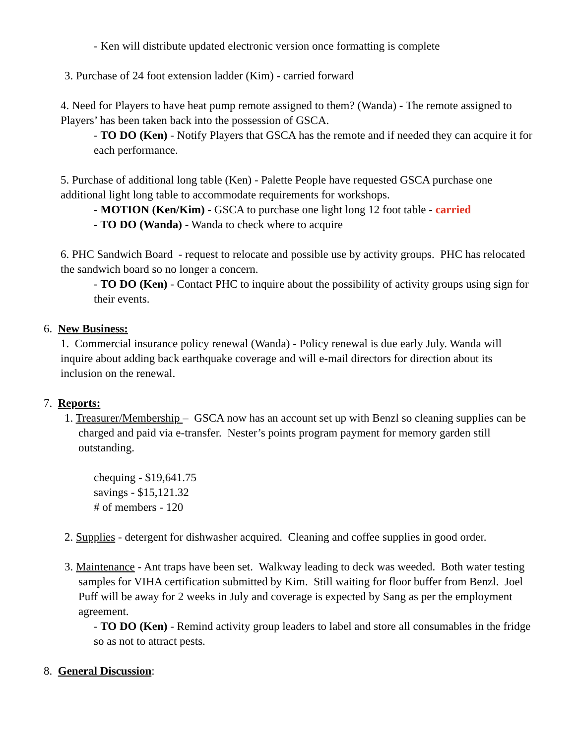- Ken will distribute updated electronic version once formatting is complete
3. Purchase of 24 foot extension ladder (Kim) - carried forward
4. Need for Players to have heat pump remote assigned to them? (Wanda) - The remote assigned to Players’ has been taken back into the possession of GSCA.
- TO DO (Ken) - Notify Players that GSCA has the remote and if needed they can acquire it for each performance.
5. Purchase of additional long table (Ken) - Palette People have requested GSCA purchase one additional light long table to accommodate requirements for workshops.
- MOTION (Ken/Kim) - GSCA to purchase one light long 12 foot table - carried
- TO DO (Wanda) - Wanda to check where to acquire
6. PHC Sandwich Board - request to relocate and possible use by activity groups. PHC has relocated the sandwich board so no longer a concern.
- TO DO (Ken) - Contact PHC to inquire about the possibility of activity groups using sign for their events.
6. New Business:
1. Commercial insurance policy renewal (Wanda) - Policy renewal is due early July. Wanda will inquire about adding back earthquake coverage and will e-mail directors for direction about its inclusion on the renewal.
7. Reports:
1. Treasurer/Membership – GSCA now has an account set up with Benzl so cleaning supplies can be charged and paid via e-transfer. Nester’s points program payment for memory garden still outstanding.
chequing - $19,641.75
savings - $15,121.32
# of members - 120
2. Supplies - detergent for dishwasher acquired. Cleaning and coffee supplies in good order.
3. Maintenance - Ant traps have been set. Walkway leading to deck was weeded. Both water testing samples for VIHA certification submitted by Kim. Still waiting for floor buffer from Benzl. Joel Puff will be away for 2 weeks in July and coverage is expected by Sang as per the employment agreement.
- TO DO (Ken) - Remind activity group leaders to label and store all consumables in the fridge so as not to attract pests.
8. General Discussion: